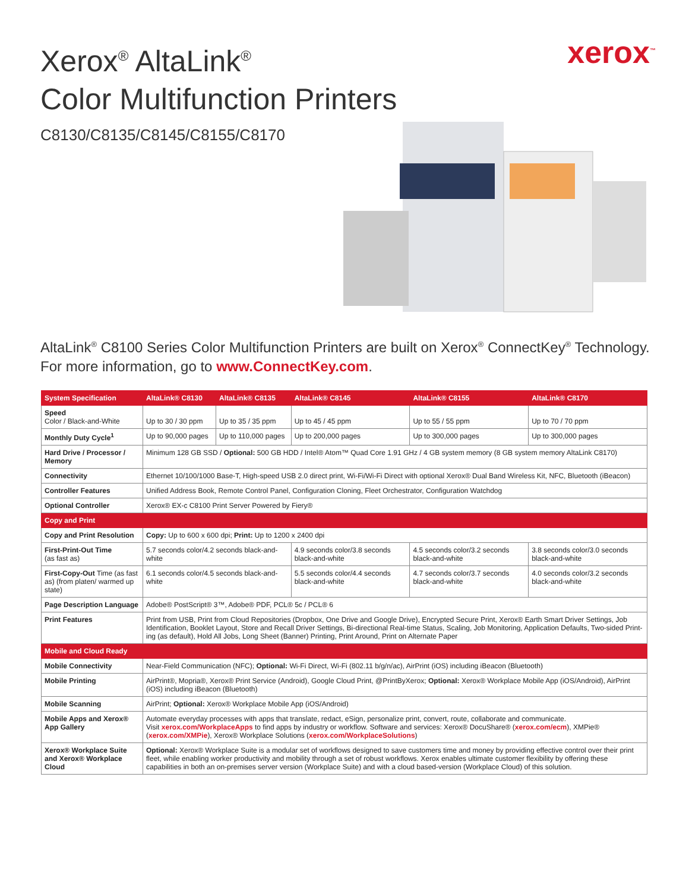Xerox<sup>®</sup> AltaLink<sup>®</sup>
Color Multifunction Printers
xerox<sup>™</sup>
C8130/C8135/C8145/C8155/C8170
AltaLink<sup>®</sup> C8100 Series Color Multifunction Printers are built on Xerox<sup>®</sup> ConnectKey<sup>®</sup> Technology.
For more information, go to www.ConnectKey.com.
| System Specification | AltaLink® C8130 | AltaLink® C8135 | AltaLink® C8145 | AltaLink® C8155 | AltaLink® C8170 |
| --- | --- | --- | --- | --- | --- |
| Speed Color / Black-and-White | Up to 30 / 30 ppm | Up to 35 / 35 ppm | Up to 45 / 45 ppm | Up to 55 / 55 ppm | Up to 70 / 70 ppm |
| Monthly Duty Cycle<sup>1</sup> | Up to 90,000 pages | Up to 110,000 pages | Up to 200,000 pages | Up to 300,000 pages | Up to 300,000 pages |
| Hard Drive / Processor / Memory | Minimum 128 GB SSD / Optional: 500 GB HDD / Intel® Atom™ Quad Core 1.91 GHz / 4 GB system memory (8 GB system memory AltaLink C8170) | | | | |
| Connectivity | Ethernet 10/100/1000 Base-T, High-speed USB 2.0 direct print, Wi-Fi/Wi-Fi Direct with optional Xerox® Dual Band Wireless Kit, NFC, Bluetooth (iBeacon) | | | | |
| Controller Features | Unified Address Book, Remote Control Panel, Configuration Cloning, Fleet Orchestrator, Configuration Watchdog | | | | |
| Optional Controller | Xerox® EX-c C8100 Print Server Powered by Fiery® | | | | |
| Copy and Print | | | | | |
| Copy and Print Resolution | Copy: Up to 600 x 600 dpi; Print: Up to 1200 x 2400 dpi | | | | |
| First-Print-Out Time (as fast as) | 5.7 seconds color/4.2 seconds black-and-white | | 4.9 seconds color/3.8 seconds black-and-white | 4.5 seconds color/3.2 seconds black-and-white | 3.8 seconds color/3.0 seconds black-and-white |
| First-Copy-Out Time (as fast as) (from platen/ warmed up state) | 6.1 seconds color/4.5 seconds black-and-white | | 5.5 seconds color/4.4 seconds black-and-white | 4.7 seconds color/3.7 seconds black-and-white | 4.0 seconds color/3.2 seconds black-and-white |
| Page Description Language | Adobe® PostScript® 3™, Adobe® PDF, PCL® 5c / PCL® 6 | | | | |
| Print Features | Print from USB, Print from Cloud Repositories (Dropbox, One Drive and Google Drive), Encrypted Secure Print, Xerox® Earth Smart Driver Settings, Job Identification, Booklet Layout, Store and Recall Driver Settings, Bi-directional Real-time Status, Scaling, Job Monitoring, Application Defaults, Two-sided Print-ing (as default), Hold All Jobs, Long Sheet (Banner) Printing, Print Around, Print on Alternate Paper | | | | |
| Mobile and Cloud Ready | | | | | |
| Mobile Connectivity | Near-Field Communication (NFC); Optional: Wi-Fi Direct, Wi-Fi (802.11 b/g/n/ac), AirPrint (iOS) including iBeacon (Bluetooth) | | | | |
| Mobile Printing | AirPrint®, Mopria®, Xerox® Print Service (Android), Google Cloud Print, @PrintByXerox; Optional: Xerox® Workplace Mobile App (iOS/Android), AirPrint (iOS) including iBeacon (Bluetooth) | | | | |
| Mobile Scanning | AirPrint; Optional: Xerox® Workplace Mobile App (iOS/Android) | | | | |
| Mobile Apps and Xerox® App Gallery | Automate everyday processes with apps that translate, redact, eSign, personalize print, convert, route, collaborate and communicate. Visit xerox.com/WorkplaceApps to find apps by industry or workflow. Software and services: Xerox® DocuShare® ( xerox.com/ecm ), XMPie® ( xerox.com/XMPie ), Xerox® Workplace Solutions ( xerox.com/WorkplaceSolutions ) | | | | |
| Xerox® Workplace Suite and Xerox® Workplace Cloud | Optional: Xerox® Workplace Suite is a modular set of workflows designed to save customers time and money by providing effective control over their print fleet, while enabling worker productivity and mobility through a set of robust workflows. Xerox enables ultimate customer flexibility by offering these capabilities in both an on-premises server version (Workplace Suite) and with a cloud based-version (Workplace Cloud) of this solution. | | | | |